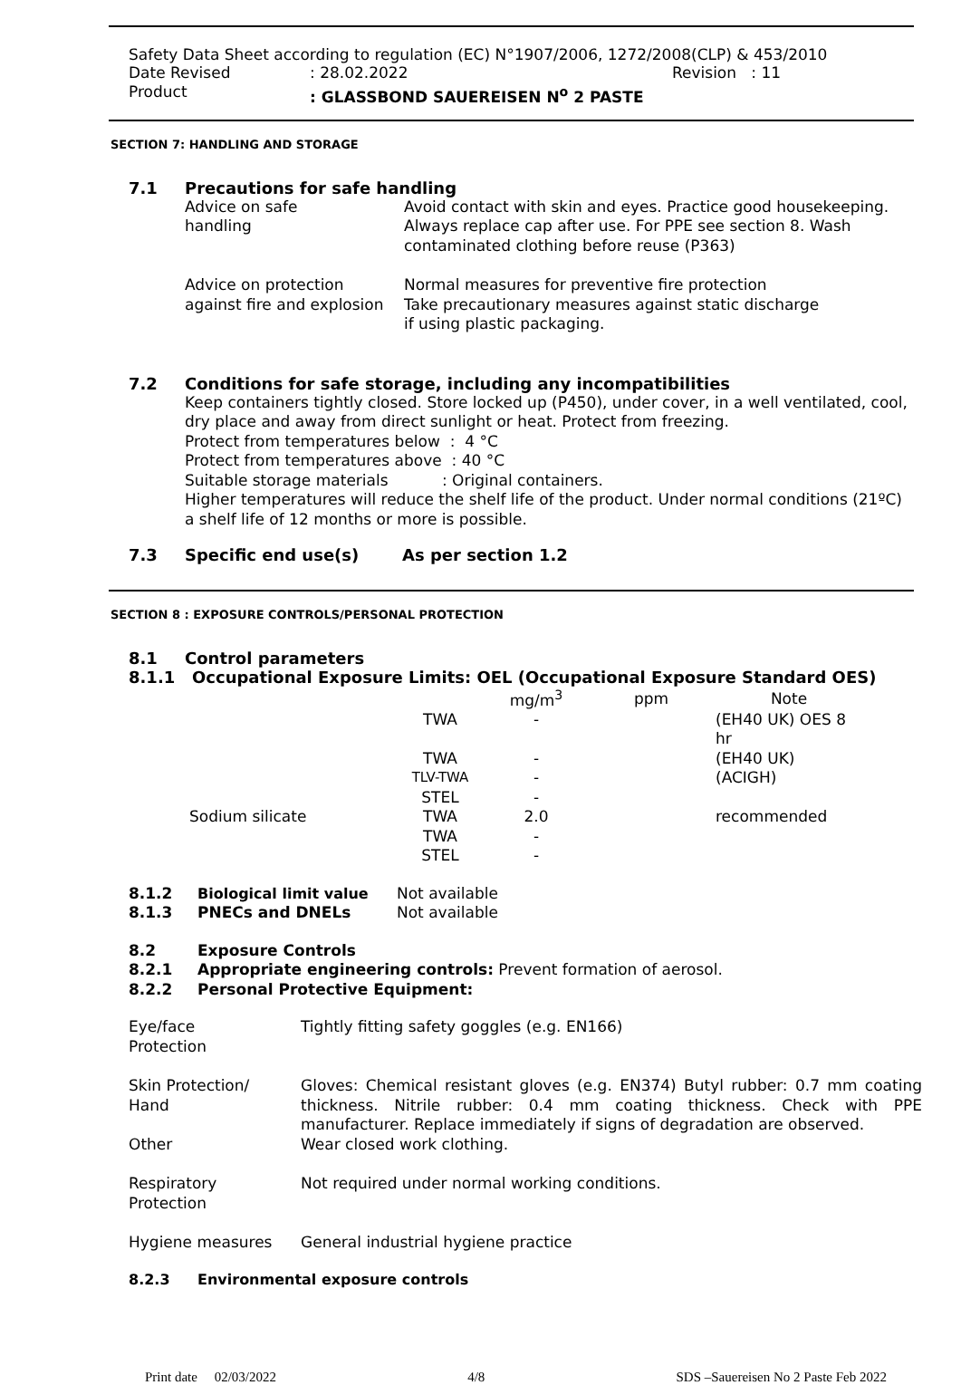Safety Data Sheet according to regulation (EC) N°1907/2006, 1272/2008(CLP) & 453/2010
| Date Revised | : 28.02.2022 | Revision : 11 |
| Product | : GLASSBOND SAUEREISEN N<sup>o</sup> 2 PASTE | |
SECTION 7: HANDLING AND STORAGE
7.1 Precautions for safe handling
| Advice on safe handling | Avoid contact with skin and eyes. Practice good housekeeping. Always replace cap after use. For PPE see section 8. Wash contaminated clothing before reuse (P363) |
| Advice on protection against fire and explosion | Normal measures for preventive fire protection Take precautionary measures against static discharge if using plastic packaging. |
7.2 Conditions for safe storage, including any incompatibilities
Keep containers tightly closed. Store locked up (P450), under cover, in a well ventilated, cool, dry place and away from direct sunlight or heat. Protect from freezing.
Protect from temperatures below : 4 °C
Protect from temperatures above : 40 °C
Suitable storage materials : Original containers.
Higher temperatures will reduce the shelf life of the product. Under normal conditions (21ºC) a shelf life of 12 months or more is possible.
7.3 Specific end use(s) As per section 1.2
SECTION 8 : EXPOSURE CONTROLS/PERSONAL PROTECTION
8.1 Control parameters
8.1.1 Occupational Exposure Limits: OEL (Occupational Exposure Standard OES)
| | | mg/m<sup>3</sup> | ppm | Note |
| --- | --- | --- | --- | --- |
| | TWA | - | | (EH40 UK) OES 8 hr |
| | TWA | - | | (EH40 UK) |
| | TLV-TWA | - | | (ACIGH) |
| | STEL | - | | |
| Sodium silicate | TWA | 2.0 | | recommended |
| | TWA | - | | |
| | STEL | - | | |
| 8.1.2 | Biological limit value | Not available |
| 8.1.3 | PNECs and DNELs | Not available |
| 8.2 | Exposure Controls |
| 8.2.1 | Appropriate engineering controls: Prevent formation of aerosol. |
| 8.2.2 | Personal Protective Equipment: |
| Eye/face Protection | Tightly fitting safety goggles (e.g. EN166) |
| Skin Protection/ Hand Other | Gloves: Chemical resistant gloves (e.g. EN374) Butyl rubber: 0.7 mm coating thickness. Nitrile rubber: 0.4 mm coating thickness. Check with PPE manufacturer. Replace immediately if signs of degradation are observed. Wear closed work clothing. |
| Respiratory Protection | Not required under normal working conditions. |
| Hygiene measures | General industrial hygiene practice |
8.2.3 Environmental exposure controls
Print date 02/03/2022 4/8 SDS –Sauereisen No 2 Paste Feb 2022